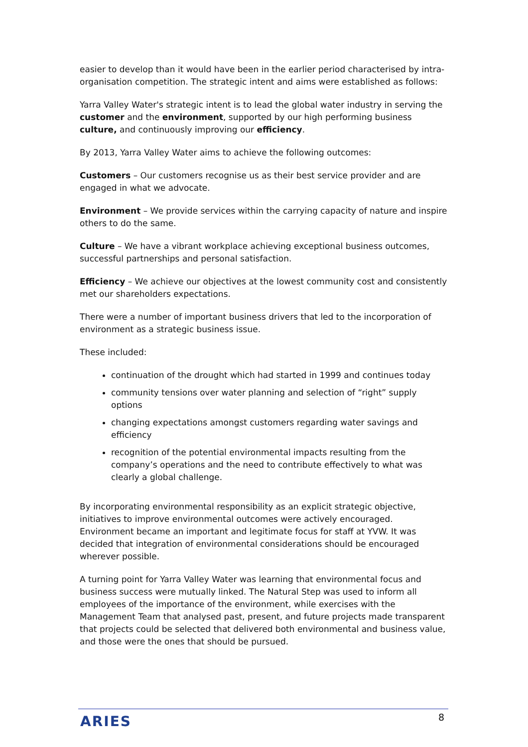easier to develop than it would have been in the earlier period characterised by intra-organisation competition. The strategic intent and aims were established as follows:
Yarra Valley Water's strategic intent is to lead the global water industry in serving the customer and the environment, supported by our high performing business culture, and continuously improving our efficiency.
By 2013, Yarra Valley Water aims to achieve the following outcomes:
Customers – Our customers recognise us as their best service provider and are engaged in what we advocate.
Environment – We provide services within the carrying capacity of nature and inspire others to do the same.
Culture – We have a vibrant workplace achieving exceptional business outcomes, successful partnerships and personal satisfaction.
Efficiency – We achieve our objectives at the lowest community cost and consistently met our shareholders expectations.
There were a number of important business drivers that led to the incorporation of environment as a strategic business issue.
These included:
continuation of the drought which had started in 1999 and continues today
community tensions over water planning and selection of “right” supply options
changing expectations amongst customers regarding water savings and efficiency
recognition of the potential environmental impacts resulting from the company’s operations and the need to contribute effectively to what was clearly a global challenge.
By incorporating environmental responsibility as an explicit strategic objective, initiatives to improve environmental outcomes were actively encouraged. Environment became an important and legitimate focus for staff at YVW. It was decided that integration of environmental considerations should be encouraged wherever possible.
A turning point for Yarra Valley Water was learning that environmental focus and business success were mutually linked. The Natural Step was used to inform all employees of the importance of the environment, while exercises with the Management Team that analysed past, present, and future projects made transparent that projects could be selected that delivered both environmental and business value, and those were the ones that should be pursued.
ARIES
8